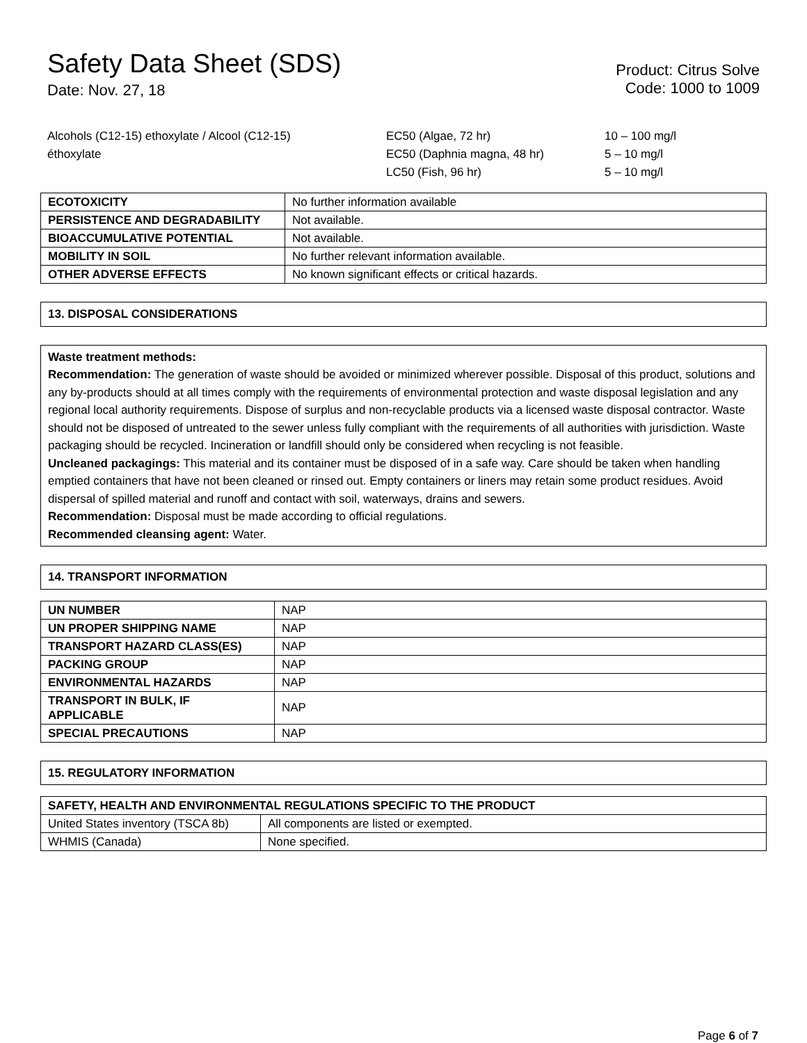Safety Data Sheet (SDS)
Date: Nov. 27, 18
Product: Citrus Solve
Code: 1000 to 1009
Alcohols (C12-15) ethoxylate / Alcool (C12-15)
éthoxylate
EC50 (Algae, 72 hr)
EC50 (Daphnia magna, 48 hr)
LC50 (Fish, 96 hr)
10 – 100 mg/l
5 – 10 mg/l
5 – 10 mg/l
| ECOTOXICITY | No further information available |
| PERSISTENCE AND DEGRADABILITY | Not available. |
| BIOACCUMULATIVE POTENTIAL | Not available. |
| MOBILITY IN SOIL | No further relevant information available. |
| OTHER ADVERSE EFFECTS | No known significant effects or critical hazards. |
13. DISPOSAL CONSIDERATIONS
Waste treatment methods:
Recommendation: The generation of waste should be avoided or minimized wherever possible. Disposal of this product, solutions and any by-products should at all times comply with the requirements of environmental protection and waste disposal legislation and any regional local authority requirements. Dispose of surplus and non-recyclable products via a licensed waste disposal contractor. Waste should not be disposed of untreated to the sewer unless fully compliant with the requirements of all authorities with jurisdiction. Waste packaging should be recycled. Incineration or landfill should only be considered when recycling is not feasible.
Uncleaned packagings: This material and its container must be disposed of in a safe way. Care should be taken when handling emptied containers that have not been cleaned or rinsed out. Empty containers or liners may retain some product residues. Avoid dispersal of spilled material and runoff and contact with soil, waterways, drains and sewers.
Recommendation: Disposal must be made according to official regulations.
Recommended cleansing agent: Water.
14. TRANSPORT INFORMATION
| UN NUMBER | NAP |
| UN PROPER SHIPPING NAME | NAP |
| TRANSPORT HAZARD CLASS(ES) | NAP |
| PACKING GROUP | NAP |
| ENVIRONMENTAL HAZARDS | NAP |
| TRANSPORT IN BULK, IF APPLICABLE | NAP |
| SPECIAL PRECAUTIONS | NAP |
15. REGULATORY INFORMATION
| SAFETY, HEALTH AND ENVIRONMENTAL REGULATIONS SPECIFIC TO THE PRODUCT | |
| United States inventory (TSCA 8b) | All components are listed or exempted. |
| WHMIS (Canada) | None specified. |
Page 6 of 7